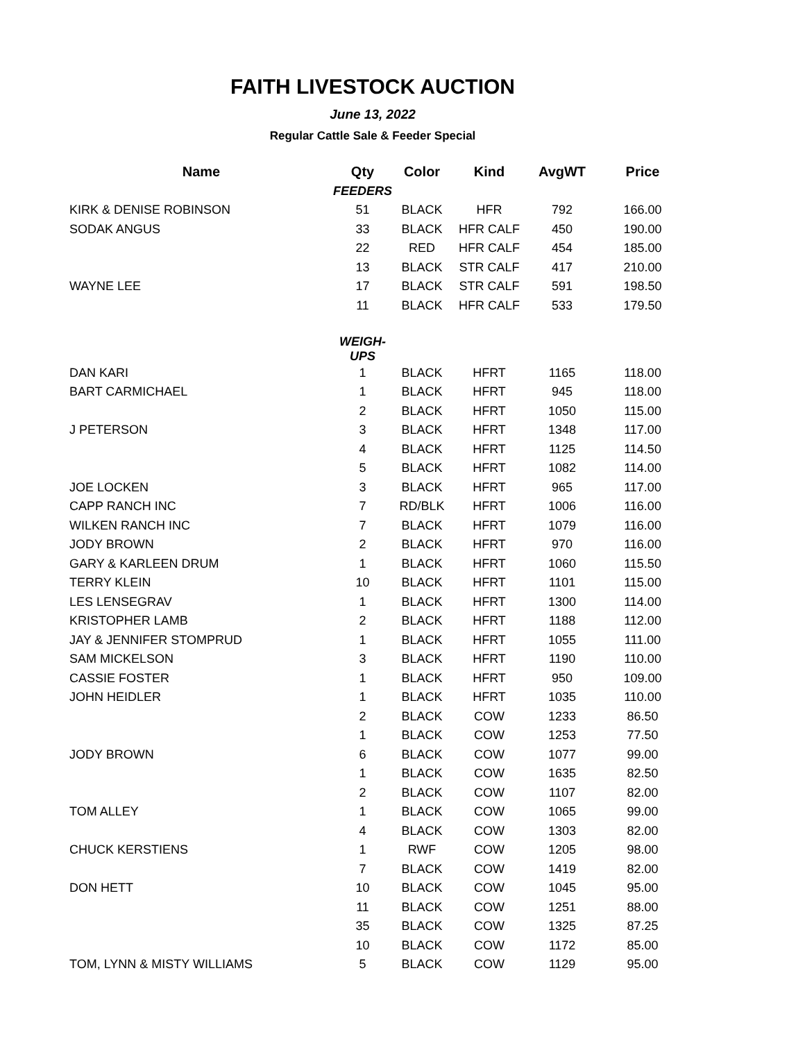FAITH LIVESTOCK AUCTION
June 13, 2022
Regular Cattle Sale & Feeder Special
| Name | Qty | Color | Kind | AvgWT | Price |
| --- | --- | --- | --- | --- | --- |
| | FEEDERS | | | | |
| KIRK & DENISE ROBINSON | 51 | BLACK | HFR | 792 | 166.00 |
| SODAK ANGUS | 33 | BLACK | HFR CALF | 450 | 190.00 |
| | 22 | RED | HFR CALF | 454 | 185.00 |
| | 13 | BLACK | STR CALF | 417 | 210.00 |
| WAYNE LEE | 17 | BLACK | STR CALF | 591 | 198.50 |
| | 11 | BLACK | HFR CALF | 533 | 179.50 |
| | WEIGH-UPS | | | | |
| DAN KARI | 1 | BLACK | HFRT | 1165 | 118.00 |
| BART CARMICHAEL | 1 | BLACK | HFRT | 945 | 118.00 |
| | 2 | BLACK | HFRT | 1050 | 115.00 |
| J PETERSON | 3 | BLACK | HFRT | 1348 | 117.00 |
| | 4 | BLACK | HFRT | 1125 | 114.50 |
| | 5 | BLACK | HFRT | 1082 | 114.00 |
| JOE LOCKEN | 3 | BLACK | HFRT | 965 | 117.00 |
| CAPP RANCH INC | 7 | RD/BLK | HFRT | 1006 | 116.00 |
| WILKEN RANCH INC | 7 | BLACK | HFRT | 1079 | 116.00 |
| JODY BROWN | 2 | BLACK | HFRT | 970 | 116.00 |
| GARY & KARLEEN DRUM | 1 | BLACK | HFRT | 1060 | 115.50 |
| TERRY KLEIN | 10 | BLACK | HFRT | 1101 | 115.00 |
| LES LENSEGRAV | 1 | BLACK | HFRT | 1300 | 114.00 |
| KRISTOPHER LAMB | 2 | BLACK | HFRT | 1188 | 112.00 |
| JAY & JENNIFER STOMPRUD | 1 | BLACK | HFRT | 1055 | 111.00 |
| SAM MICKELSON | 3 | BLACK | HFRT | 1190 | 110.00 |
| CASSIE FOSTER | 1 | BLACK | HFRT | 950 | 109.00 |
| JOHN HEIDLER | 1 | BLACK | HFRT | 1035 | 110.00 |
| | 2 | BLACK | COW | 1233 | 86.50 |
| | 1 | BLACK | COW | 1253 | 77.50 |
| JODY BROWN | 6 | BLACK | COW | 1077 | 99.00 |
| | 1 | BLACK | COW | 1635 | 82.50 |
| | 2 | BLACK | COW | 1107 | 82.00 |
| TOM ALLEY | 1 | BLACK | COW | 1065 | 99.00 |
| | 4 | BLACK | COW | 1303 | 82.00 |
| CHUCK KERSTIENS | 1 | RWF | COW | 1205 | 98.00 |
| | 7 | BLACK | COW | 1419 | 82.00 |
| DON HETT | 10 | BLACK | COW | 1045 | 95.00 |
| | 11 | BLACK | COW | 1251 | 88.00 |
| | 35 | BLACK | COW | 1325 | 87.25 |
| | 10 | BLACK | COW | 1172 | 85.00 |
| TOM, LYNN & MISTY WILLIAMS | 5 | BLACK | COW | 1129 | 95.00 |